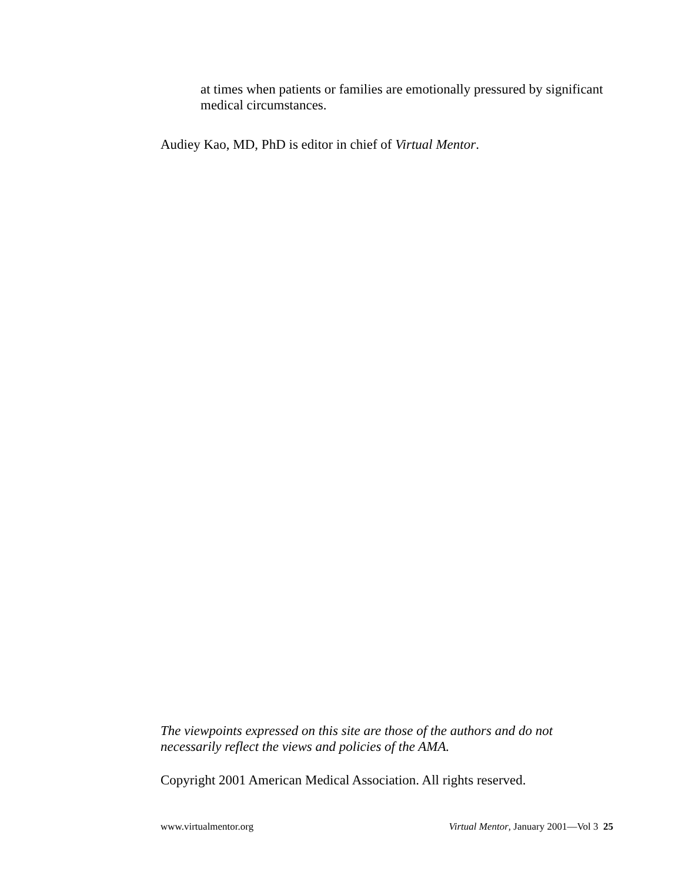at times when patients or families are emotionally pressured by significant medical circumstances.
Audiey Kao, MD, PhD is editor in chief of Virtual Mentor.
The viewpoints expressed on this site are those of the authors and do not necessarily reflect the views and policies of the AMA.
Copyright 2001 American Medical Association. All rights reserved.
www.virtualmentor.org Virtual Mentor, January 2001—Vol 3 25